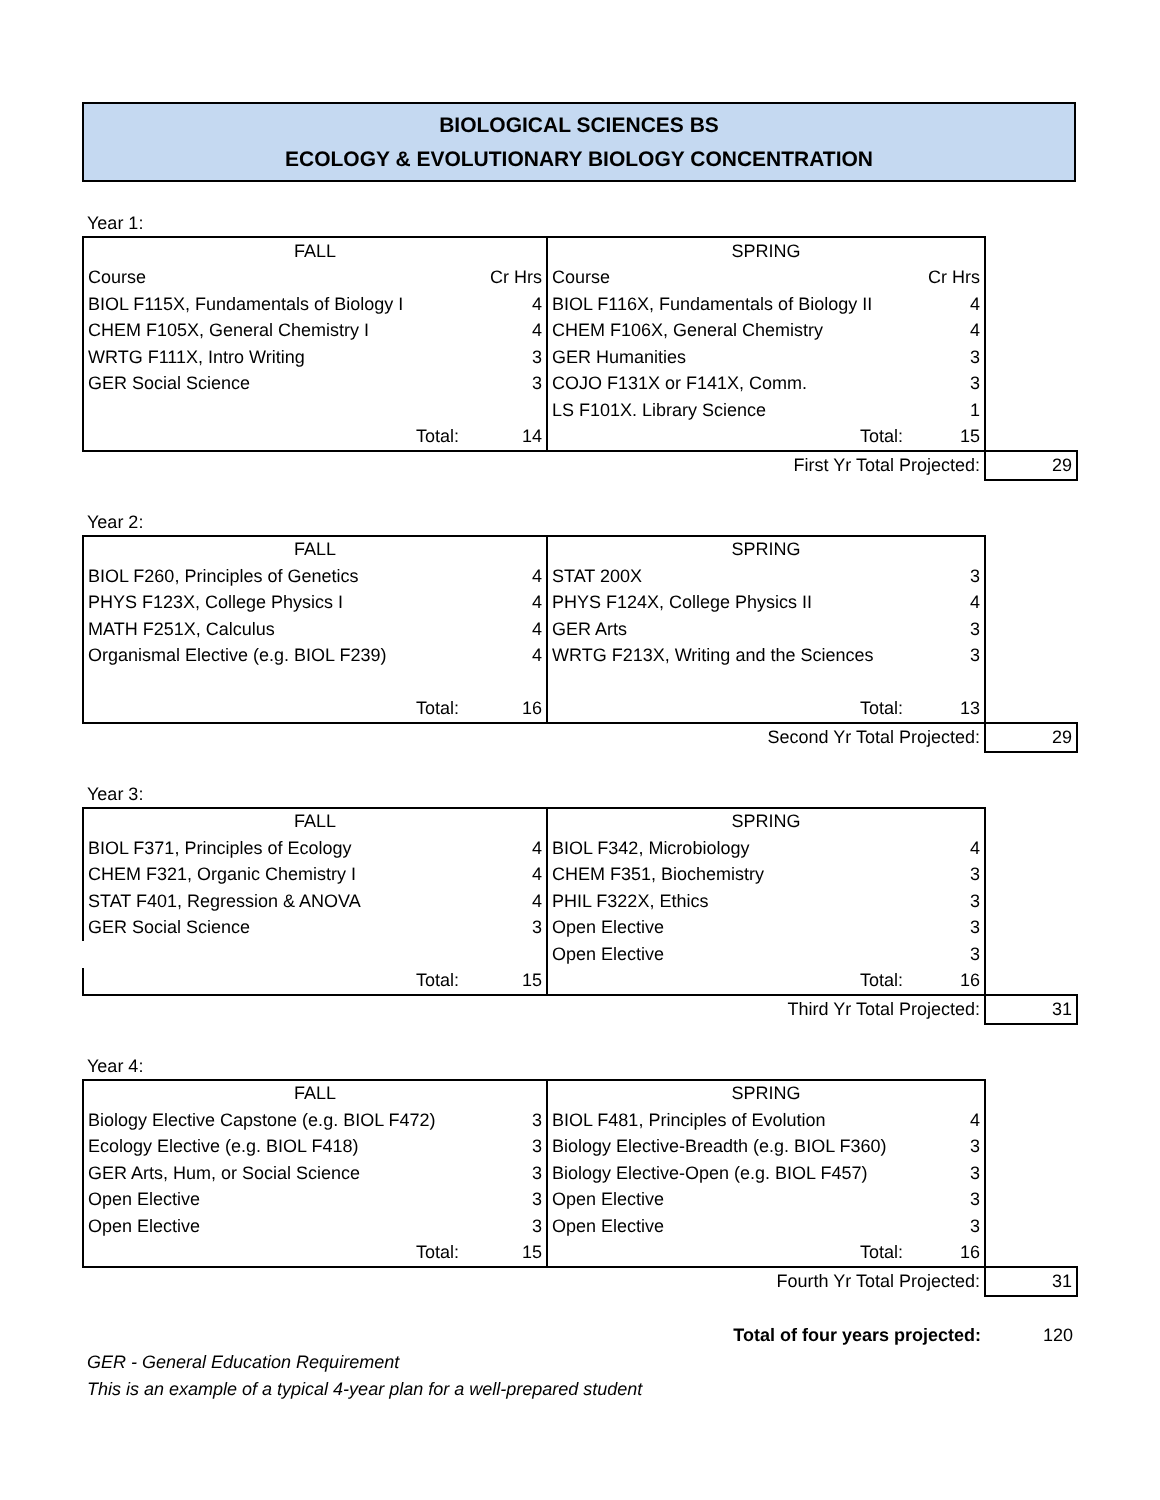BIOLOGICAL SCIENCES BS
ECOLOGY & EVOLUTIONARY BIOLOGY CONCENTRATION
Year 1:
| FALL | | SPRING | | |
| Course | Cr Hrs | Course | Cr Hrs | |
| BIOL F115X, Fundamentals of Biology I | 4 | BIOL F116X, Fundamentals of Biology II | 4 | |
| CHEM F105X, General Chemistry I | 4 | CHEM F106X, General Chemistry | 4 | |
| WRTG F111X, Intro Writing | 3 | GER Humanities | 3 | |
| GER Social Science | 3 | COJO F131X or F141X, Comm. | 3 | |
| | | LS F101X. Library Science | 1 | |
| Total: | 14 | Total: | 15 | |
| First Yr Total Projected: | | | | 29 |
Year 2:
| FALL | | SPRING | | |
| BIOL F260, Principles of Genetics | 4 | STAT 200X | 3 | |
| PHYS F123X, College Physics I | 4 | PHYS F124X, College Physics II | 4 | |
| MATH F251X, Calculus | 4 | GER Arts | 3 | |
| Organismal Elective (e.g. BIOL F239) | 4 | WRTG F213X, Writing and the Sciences | 3 | |
| Total: | 16 | Total: | 13 | |
| Second Yr Total Projected: | | | | 29 |
Year 3:
| FALL | | SPRING | | |
| BIOL F371, Principles of Ecology | 4 | BIOL F342, Microbiology | 4 | |
| CHEM F321, Organic Chemistry I | 4 | CHEM F351, Biochemistry | 3 | |
| STAT F401, Regression & ANOVA | 4 | PHIL F322X, Ethics | 3 | |
| GER Social Science | 3 | Open Elective | 3 | |
| | | Open Elective | 3 | |
| Total: | 15 | Total: | 16 | |
| Third Yr Total Projected: | | | | 31 |
Year 4:
| FALL | | SPRING | | |
| Biology Elective Capstone (e.g. BIOL F472) | 3 | BIOL F481, Principles of Evolution | 4 | |
| Ecology Elective (e.g. BIOL F418) | 3 | Biology Elective-Breadth (e.g. BIOL F360) | 3 | |
| GER Arts, Hum, or Social Science | 3 | Biology Elective-Open (e.g. BIOL F457) | 3 | |
| Open Elective | 3 | Open Elective | 3 | |
| Open Elective | 3 | Open Elective | 3 | |
| Total: | 15 | Total: | 16 | |
| Fourth Yr Total Projected: | | | | 31 |
| Total of four years projected: | | | | 120 |
GER - General Education Requirement
This is an example of a typical 4-year plan for a well-prepared student